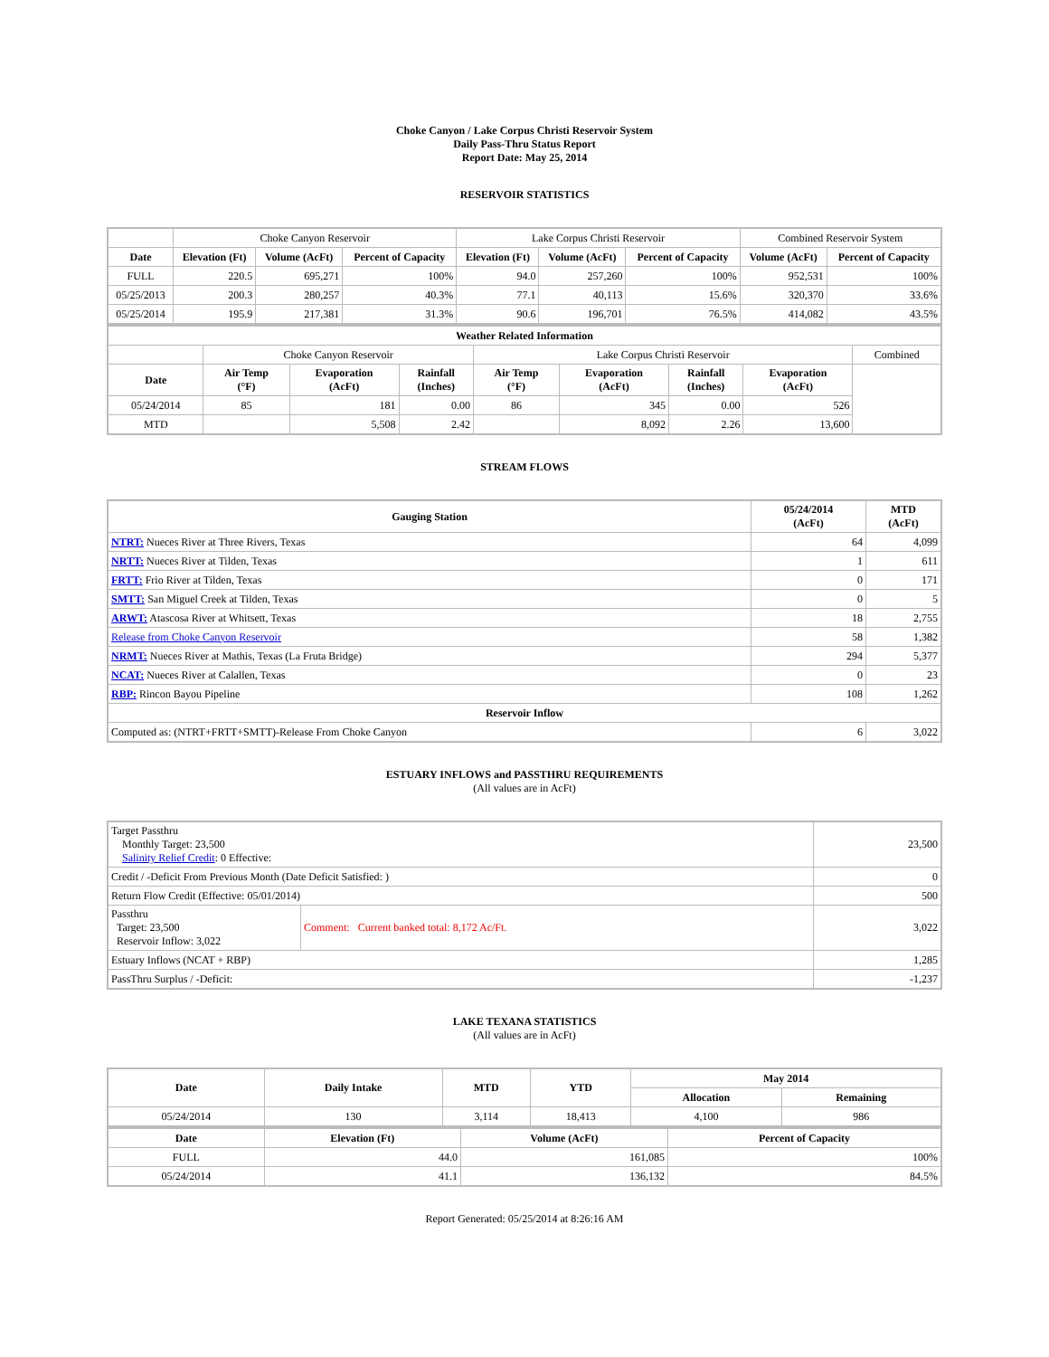Choke Canyon / Lake Corpus Christi Reservoir System
Daily Pass-Thru Status Report
Report Date: May 25, 2014
RESERVOIR STATISTICS
| | Choke Canyon Reservoir | | | Lake Corpus Christi Reservoir | | | Combined Reservoir System | |
| Date | Elevation (Ft) | Volume (AcFt) | Percent of Capacity | Elevation (Ft) | Volume (AcFt) | Percent of Capacity | Volume (AcFt) | Percent of Capacity |
| FULL | 220.5 | 695,271 | 100% | 94.0 | 257,260 | 100% | 952,531 | 100% |
| 05/25/2013 | 200.3 | 280,257 | 40.3% | 77.1 | 40,113 | 15.6% | 320,370 | 33.6% |
| 05/25/2014 | 195.9 | 217,381 | 31.3% | 90.6 | 196,701 | 76.5% | 414,082 | 43.5% |
| Weather Related Information | | | | | | | | |
| --- | --- | --- | --- | --- | --- | --- | --- | --- |
| | Choke Canyon Reservoir | | | Lake Corpus Christi Reservoir | | | | Combined |
| Date | Air Temp (°F) | Evaporation (AcFt) | Rainfall (Inches) | Air Temp (°F) | Evaporation (AcFt) | Rainfall (Inches) | Evaporation (AcFt) | |
| 05/24/2014 | 85 | 181 | 0.00 | 86 | 345 | 0.00 | 526 | |
| MTD | | 5,508 | 2.42 | | 8,092 | 2.26 | 13,600 | |
STREAM FLOWS
| Gauging Station | 05/24/2014 (AcFt) | MTD (AcFt) |
| --- | --- | --- |
| NTRT: Nueces River at Three Rivers, Texas | 64 | 4,099 |
| NRTT: Nueces River at Tilden, Texas | 1 | 611 |
| FRTT: Frio River at Tilden, Texas | 0 | 171 |
| SMTT: San Miguel Creek at Tilden, Texas | 0 | 5 |
| ARWT: Atascosa River at Whitsett, Texas | 18 | 2,755 |
| Release from Choke Canyon Reservoir | 58 | 1,382 |
| NRMT: Nueces River at Mathis, Texas (La Fruta Bridge) | 294 | 5,377 |
| NCAT: Nueces River at Calallen, Texas | 0 | 23 |
| RBP: Rincon Bayou Pipeline | 108 | 1,262 |
| Reservoir Inflow | | |
| Computed as: (NTRT+FRTT+SMTT)-Release From Choke Canyon | 6 | 3,022 |
ESTUARY INFLOWS and PASSTHRU REQUIREMENTS
(All values are in AcFt)
| Target Passthru Monthly Target: 23,500 Salinity Relief Credit : 0 Effective: | | 23,500 |
| Credit / -Deficit From Previous Month (Date Deficit Satisfied: ) | | 0 |
| Return Flow Credit (Effective: 05/01/2014) | | 500 |
| Passthru Target: 23,500 Reservoir Inflow: 3,022 | Comment: Current banked total: 8,172 Ac/Ft. | 3,022 |
| Estuary Inflows (NCAT + RBP) | | 1,285 |
| PassThru Surplus / -Deficit: | | -1,237 |
LAKE TEXANA STATISTICS
(All values are in AcFt)
| Date | Daily Intake | MTD | YTD | May 2014 | |
| --- | --- | --- | --- | --- | --- |
| | | | | Allocation | Remaining |
| 05/24/2014 | 130 | 3,114 | 18,413 | 4,100 | 986 |
| Date | Elevation (Ft) | Volume (AcFt) | Percent of Capacity |
| --- | --- | --- | --- |
| FULL | 44.0 | 161,085 | 100% |
| 05/24/2014 | 41.1 | 136,132 | 84.5% |
Report Generated: 05/25/2014 at 8:26:16 AM